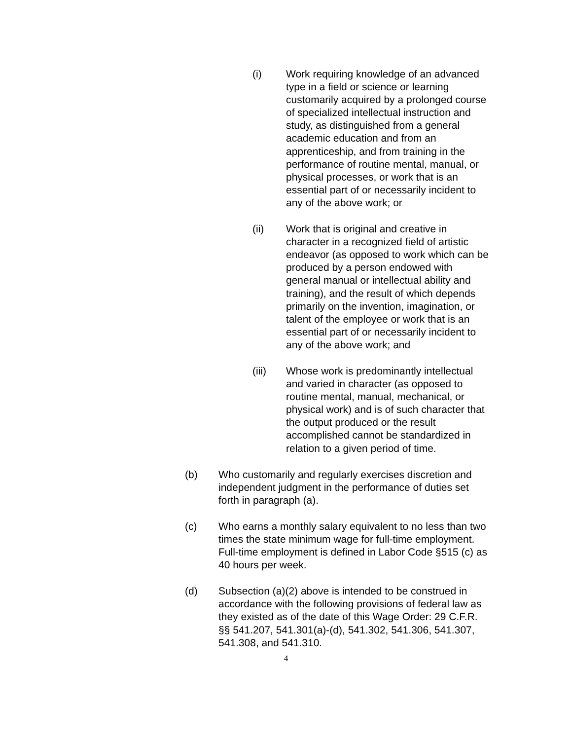(i) Work requiring knowledge of an advanced type in a field or science or learning customarily acquired by a prolonged course of specialized intellectual instruction and study, as distinguished from a general academic education and from an apprenticeship, and from training in the performance of routine mental, manual, or physical processes, or work that is an essential part of or necessarily incident to any of the above work; or
(ii) Work that is original and creative in character in a recognized field of artistic endeavor (as opposed to work which can be produced by a person endowed with general manual or intellectual ability and training), and the result of which depends primarily on the invention, imagination, or talent of the employee or work that is an essential part of or necessarily incident to any of the above work; and
(iii) Whose work is predominantly intellectual and varied in character (as opposed to routine mental, manual, mechanical, or physical work) and is of such character that the output produced or the result accomplished cannot be standardized in relation to a given period of time.
(b) Who customarily and regularly exercises discretion and independent judgment in the performance of duties set forth in paragraph (a).
(c) Who earns a monthly salary equivalent to no less than two times the state minimum wage for full-time employment. Full-time employment is defined in Labor Code §515 (c) as 40 hours per week.
(d) Subsection (a)(2) above is intended to be construed in accordance with the following provisions of federal law as they existed as of the date of this Wage Order: 29 C.F.R. §§ 541.207, 541.301(a)-(d), 541.302, 541.306, 541.307, 541.308, and 541.310.
4